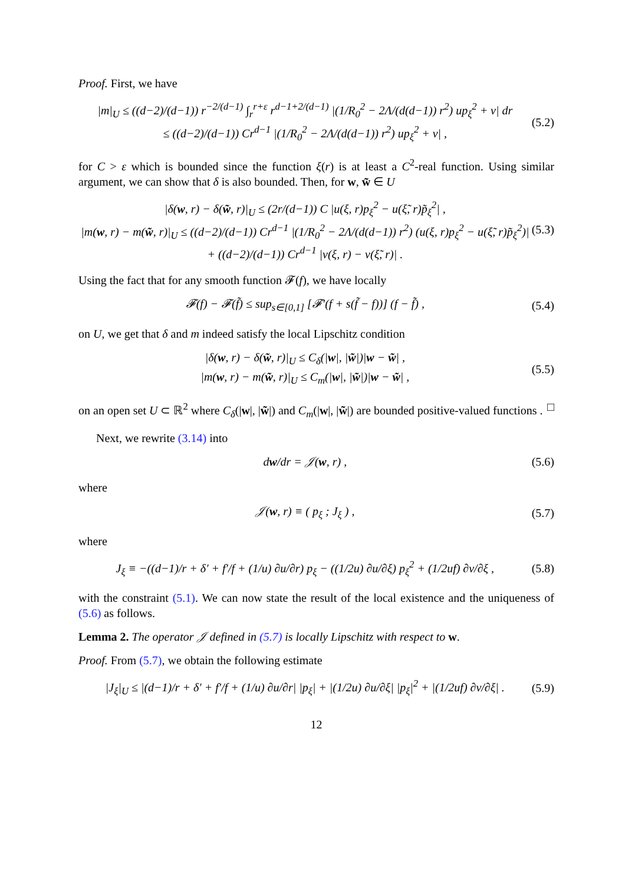Proof. First, we have
|m|<sub>U</sub> ≤ ((d−2)/(d−1)) r<sup>−2/(d−1)</sup> ∫<sub>r</sub><sup>r+ε</sup> r<sup>d−1+2/(d−1)</sup> |(1/R<sub>0</sub><sup>2</sup> − 2Λ/(d(d−1)) r<sup>2</sup>) up<sub>ξ</sub><sup>2</sup> + v| dr
≤ ((d−2)/(d−1)) Cr<sup>d−1</sup> |(1/R<sub>0</sub><sup>2</sup> − 2Λ/(d(d−1)) r<sup>2</sup>) up<sub>ξ</sub><sup>2</sup> + v| ,
(5.2)
for C > ε which is bounded since the function ξ(r) is at least a C<sup>2</sup>-real function. Using similar argument, we can show that δ is also bounded. Then, for w, w̃ ∈ U
|δ(w, r) − δ(w̃, r)|<sub>U</sub> ≤ (2r/(d−1)) C |u(ξ, r)p<sub>ξ</sub><sup>2</sup> − u(ξ̃, r)p̃<sub>ξ</sub><sup>2</sup>| ,
|m(w, r) − m(w̃, r)|<sub>U</sub> ≤ ((d−2)/(d−1)) Cr<sup>d−1</sup> |(1/R<sub>0</sub><sup>2</sup> − 2Λ/(d(d−1)) r<sup>2</sup>) (u(ξ, r)p<sub>ξ</sub><sup>2</sup> − u(ξ̃, r)p̃<sub>ξ</sub><sup>2</sup>)|
+ ((d−2)/(d−1)) Cr<sup>d−1</sup> |v(ξ, r) − v(ξ̃, r)| .
(5.3)
Using the fact that for any smooth function 𝓕(f), we have locally
𝓕(f) − 𝓕(f̃) ≤ sup<sub>s∈[0,1]</sub> [𝓕′(f + s(f̃ − f))] (f − f̃) ,
(5.4)
on U, we get that δ and m indeed satisfy the local Lipschitz condition
|δ(w, r) − δ(w̃, r)|<sub>U</sub> ≤ C<sub>δ</sub>(|w|, |w̃|)|w − w̃| ,
|m(w, r) − m(w̃, r)|<sub>U</sub> ≤ C<sub>m</sub>(|w|, |w̃|)|w − w̃| ,
(5.5)
on an open set U ⊂ ℝ<sup>2</sup> where C<sub>δ</sub>(|w|, |w̃|) and C<sub>m</sub>(|w|, |w̃|) are bounded positive-valued functions . □
Next, we rewrite (3.14) into
dw/dr = 𝒥(w, r) , (5.6)
where
𝒥(w, r) ≡ ( p<sub>ξ</sub> ; J<sub>ξ</sub> ) , (5.7)
where
J<sub>ξ</sub> ≡ −((d−1)/r + δ′ + f′/f + (1/u) ∂u/∂r) p<sub>ξ</sub> − ((1/2u) ∂u/∂ξ) p<sub>ξ</sub><sup>2</sup> + (1/2uf) ∂v/∂ξ ,
(5.8)
with the constraint (5.1). We can now state the result of the local existence and the uniqueness of (5.6) as follows.
Lemma 2. The operator 𝒥 defined in (5.7) is locally Lipschitz with respect to w.
Proof. From (5.7), we obtain the following estimate
|J<sub>ξ</sub>|<sub>U</sub> ≤ |(d−1)/r + δ′ + f′/f + (1/u) ∂u/∂r| |p<sub>ξ</sub>| + |(1/2u) ∂u/∂ξ| |p<sub>ξ</sub>|<sup>2</sup> + |(1/2uf) ∂v/∂ξ| .
(5.9)
12